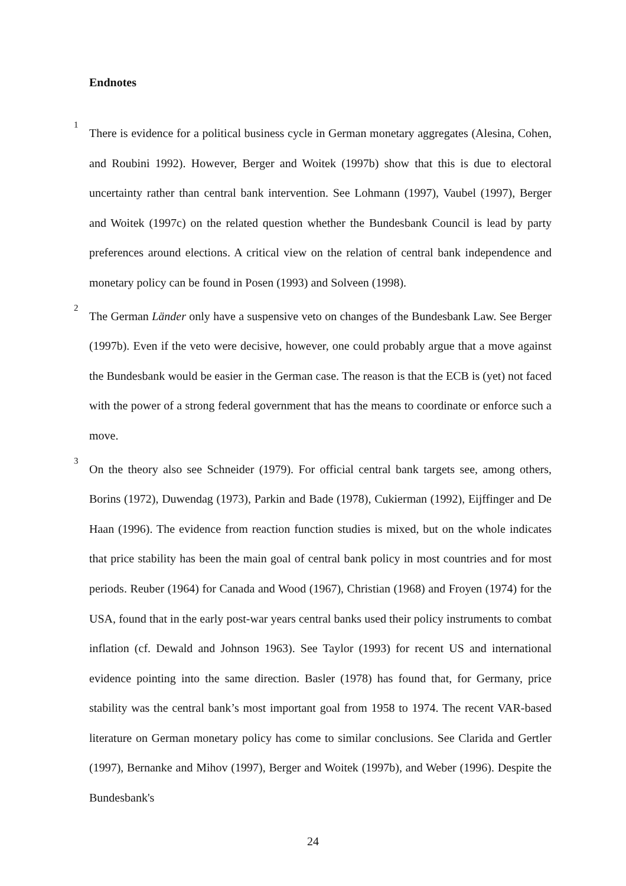Endnotes
<sup>1</sup> There is evidence for a political business cycle in German monetary aggregates (Alesina, Cohen, and Roubini 1992). However, Berger and Woitek (1997b) show that this is due to electoral uncertainty rather than central bank intervention. See Lohmann (1997), Vaubel (1997), Berger and Woitek (1997c) on the related question whether the Bundesbank Council is lead by party preferences around elections. A critical view on the relation of central bank independence and monetary policy can be found in Posen (1993) and Solveen (1998).
<sup>2</sup> The German Länder only have a suspensive veto on changes of the Bundesbank Law. See Berger (1997b). Even if the veto were decisive, however, one could probably argue that a move against the Bundesbank would be easier in the German case. The reason is that the ECB is (yet) not faced with the power of a strong federal government that has the means to coordinate or enforce such a move.
<sup>3</sup> On the theory also see Schneider (1979). For official central bank targets see, among others, Borins (1972), Duwendag (1973), Parkin and Bade (1978), Cukierman (1992), Eijffinger and De Haan (1996). The evidence from reaction function studies is mixed, but on the whole indicates that price stability has been the main goal of central bank policy in most countries and for most periods. Reuber (1964) for Canada and Wood (1967), Christian (1968) and Froyen (1974) for the USA, found that in the early post-war years central banks used their policy instruments to combat inflation (cf. Dewald and Johnson 1963). See Taylor (1993) for recent US and international evidence pointing into the same direction. Basler (1978) has found that, for Germany, price stability was the central bank’s most important goal from 1958 to 1974. The recent VAR-based literature on German monetary policy has come to similar conclusions. See Clarida and Gertler (1997), Bernanke and Mihov (1997), Berger and Woitek (1997b), and Weber (1996). Despite the Bundesbank's
24